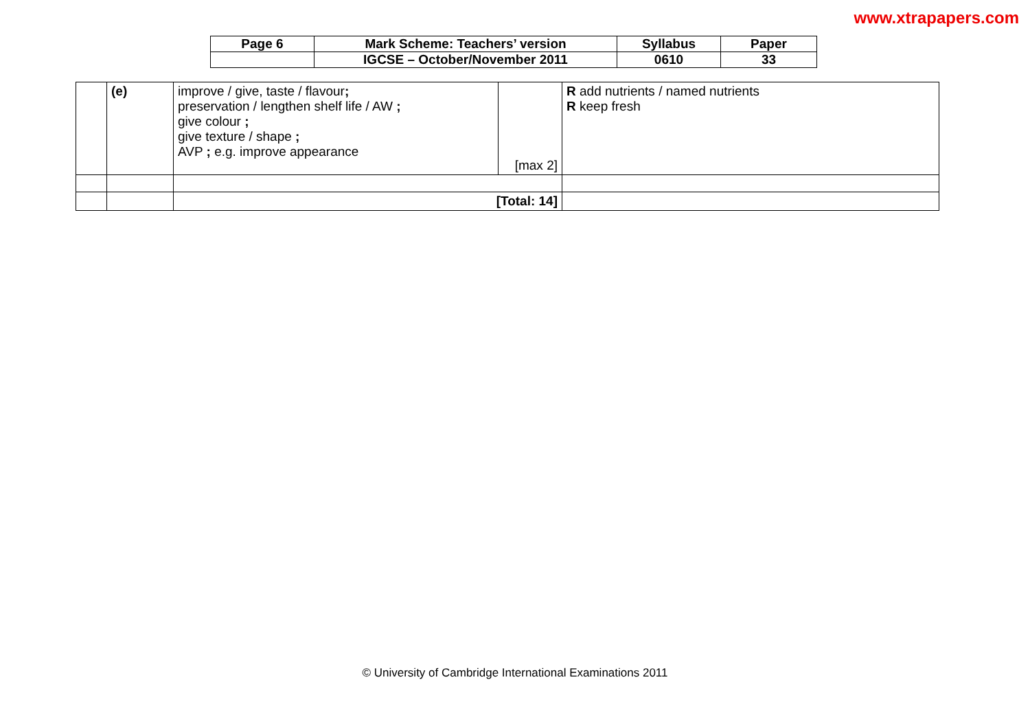www.xtrapapers.com
| Page 6 | Mark Scheme: Teachers’ version | Syllabus | Paper |
| | IGCSE – October/November 2011 | 0610 | 33 |
| | (e) | improve / give, taste / flavour ; preservation / lengthen shelf life / AW ; give colour ; give texture / shape ; AVP ; e.g. improve appearance | [max 2] | R add nutrients / named nutrients R keep fresh |
| | | [Total: 14] | | |
© University of Cambridge International Examinations 2011